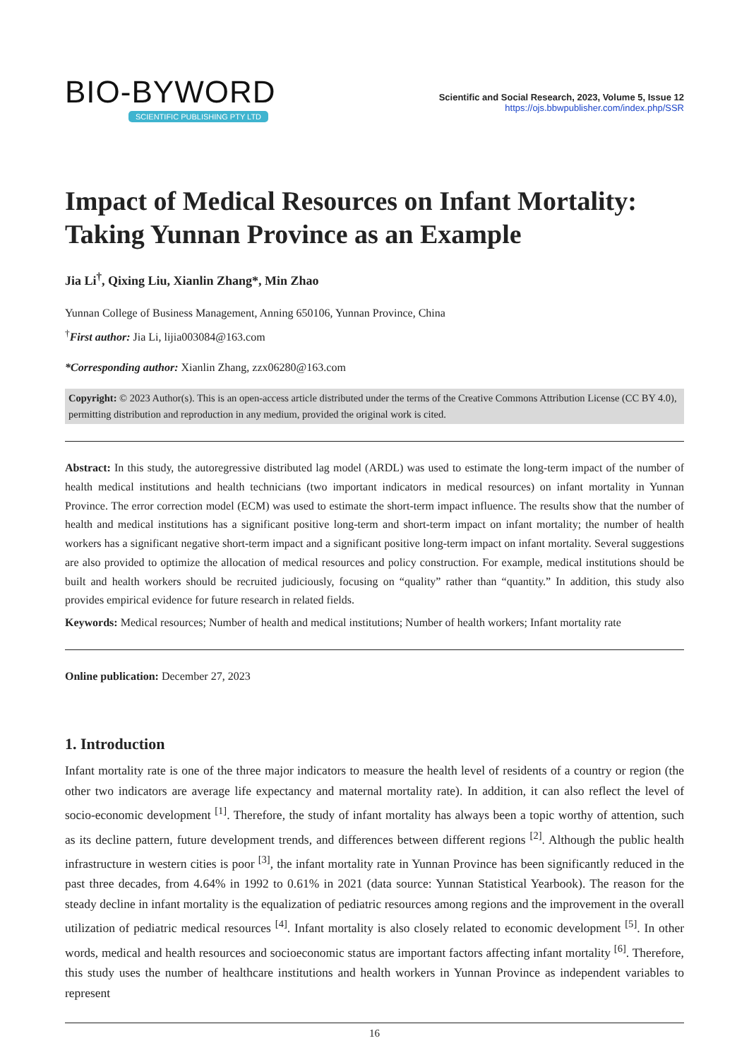BIO-BYWORD
SCIENTIFIC PUBLISHING PTY LTD
Scientific and Social Research, 2023, Volume 5, Issue 12
https://ojs.bbwpublisher.com/index.php/SSR
Impact of Medical Resources on Infant Mortality: Taking Yunnan Province as an Example
Jia Li<sup>†</sup>, Qixing Liu, Xianlin Zhang*, Min Zhao
Yunnan College of Business Management, Anning 650106, Yunnan Province, China
<sup>†</sup> First author: Jia Li, lijia003084@163.com
*Corresponding author: Xianlin Zhang, zzx06280@163.com
Copyright: © 2023 Author(s). This is an open-access article distributed under the terms of the Creative Commons Attribution License (CC BY 4.0), permitting distribution and reproduction in any medium, provided the original work is cited.
Abstract: In this study, the autoregressive distributed lag model (ARDL) was used to estimate the long-term impact of the number of health medical institutions and health technicians (two important indicators in medical resources) on infant mortality in Yunnan Province. The error correction model (ECM) was used to estimate the short-term impact influence. The results show that the number of health and medical institutions has a significant positive long-term and short-term impact on infant mortality; the number of health workers has a significant negative short-term impact and a significant positive long-term impact on infant mortality. Several suggestions are also provided to optimize the allocation of medical resources and policy construction. For example, medical institutions should be built and health workers should be recruited judiciously, focusing on “quality” rather than “quantity.” In addition, this study also provides empirical evidence for future research in related fields.
Keywords: Medical resources; Number of health and medical institutions; Number of health workers; Infant mortality rate
Online publication: December 27, 2023
1. Introduction
Infant mortality rate is one of the three major indicators to measure the health level of residents of a country or region (the other two indicators are average life expectancy and maternal mortality rate). In addition, it can also reflect the level of socio-economic development <sup>[1]</sup>. Therefore, the study of infant mortality has always been a topic worthy of attention, such as its decline pattern, future development trends, and differences between different regions <sup>[2]</sup>. Although the public health infrastructure in western cities is poor <sup>[3]</sup>, the infant mortality rate in Yunnan Province has been significantly reduced in the past three decades, from 4.64% in 1992 to 0.61% in 2021 (data source: Yunnan Statistical Yearbook). The reason for the steady decline in infant mortality is the equalization of pediatric resources among regions and the improvement in the overall utilization of pediatric medical resources <sup>[4]</sup>. Infant mortality is also closely related to economic development <sup>[5]</sup>. In other words, medical and health resources and socioeconomic status are important factors affecting infant mortality <sup>[6]</sup>. Therefore, this study uses the number of healthcare institutions and health workers in Yunnan Province as independent variables to represent
16